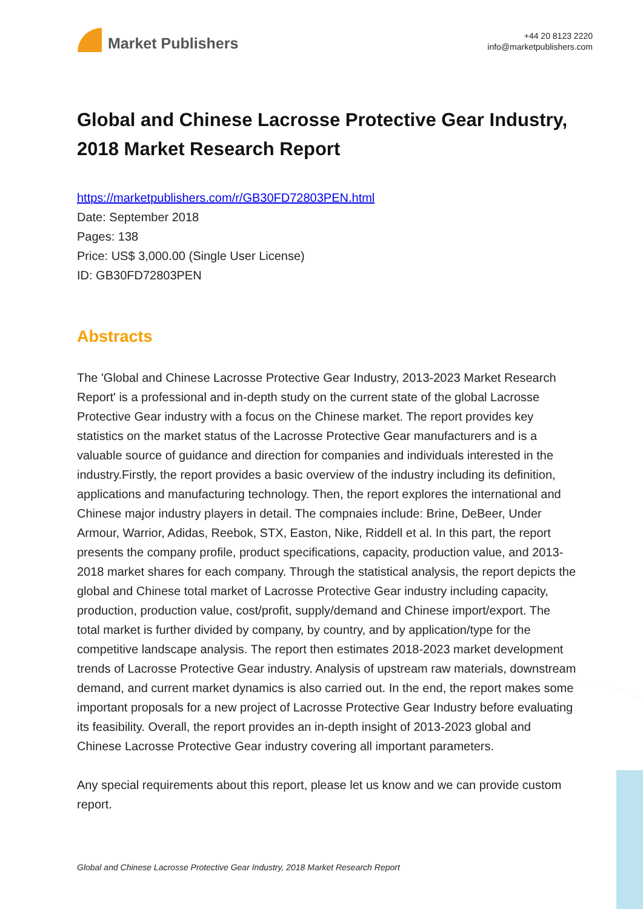Market Publishers
+44 20 8123 2220
info@marketpublishers.com
Global and Chinese Lacrosse Protective Gear Industry, 2018 Market Research Report
https://marketpublishers.com/r/GB30FD72803PEN.html
Date: September 2018
Pages: 138
Price: US$ 3,000.00 (Single User License)
ID: GB30FD72803PEN
Abstracts
The 'Global and Chinese Lacrosse Protective Gear Industry, 2013-2023 Market Research Report' is a professional and in-depth study on the current state of the global Lacrosse Protective Gear industry with a focus on the Chinese market. The report provides key statistics on the market status of the Lacrosse Protective Gear manufacturers and is a valuable source of guidance and direction for companies and individuals interested in the industry.Firstly, the report provides a basic overview of the industry including its definition, applications and manufacturing technology. Then, the report explores the international and Chinese major industry players in detail. The compnaies include: Brine, DeBeer, Under Armour, Warrior, Adidas, Reebok, STX, Easton, Nike, Riddell et al. In this part, the report presents the company profile, product specifications, capacity, production value, and 2013-2018 market shares for each company. Through the statistical analysis, the report depicts the global and Chinese total market of Lacrosse Protective Gear industry including capacity, production, production value, cost/profit, supply/demand and Chinese import/export. The total market is further divided by company, by country, and by application/type for the competitive landscape analysis. The report then estimates 2018-2023 market development trends of Lacrosse Protective Gear industry. Analysis of upstream raw materials, downstream demand, and current market dynamics is also carried out. In the end, the report makes some important proposals for a new project of Lacrosse Protective Gear Industry before evaluating its feasibility. Overall, the report provides an in-depth insight of 2013-2023 global and Chinese Lacrosse Protective Gear industry covering all important parameters.
Any special requirements about this report, please let us know and we can provide custom report.
Global and Chinese Lacrosse Protective Gear Industry, 2018 Market Research Report